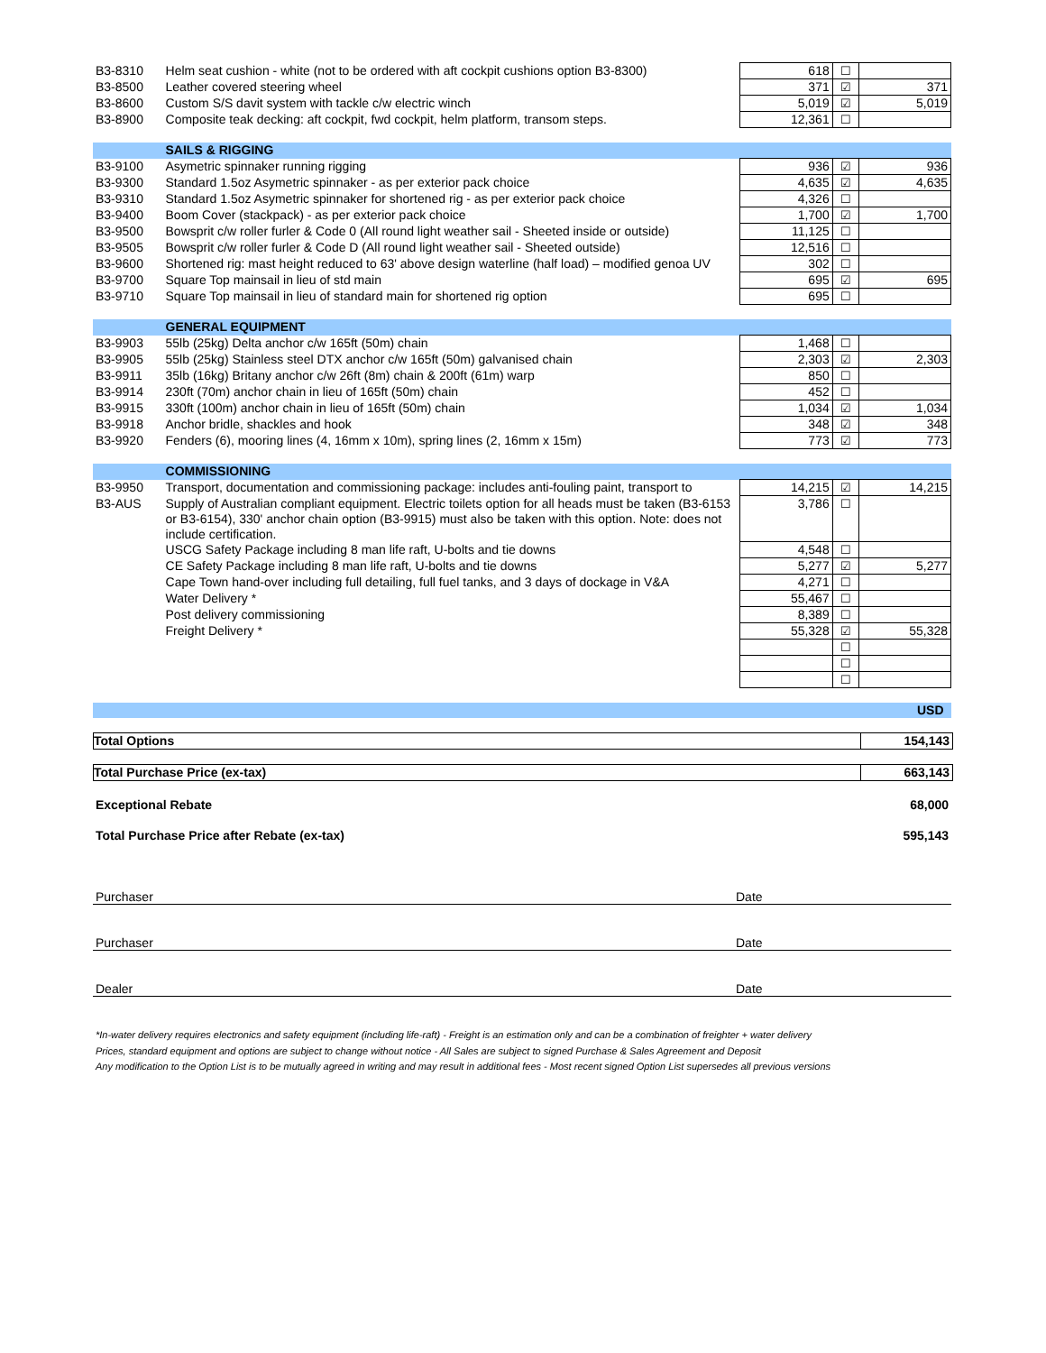| B3-8310 | Helm seat cushion - white (not to be ordered with aft cockpit cushions option B3-8300) | 618 | ☐ | |
| B3-8500 | Leather covered steering wheel | 371 | ☑ | 371 |
| B3-8600 | Custom S/S davit system with tackle c/w electric winch | 5,019 | ☑ | 5,019 |
| B3-8900 | Composite teak decking: aft cockpit, fwd cockpit, helm platform, transom steps. | 12,361 | ☐ | |
| | SAILS & RIGGING | | | |
| B3-9100 | Asymetric spinnaker running rigging | 936 | ☑ | 936 |
| B3-9300 | Standard 1.5oz Asymetric spinnaker - as per exterior pack choice | 4,635 | ☑ | 4,635 |
| B3-9310 | Standard 1.5oz Asymetric spinnaker for shortened rig - as per exterior pack choice | 4,326 | ☐ | |
| B3-9400 | Boom Cover (stackpack) - as per exterior pack choice | 1,700 | ☑ | 1,700 |
| B3-9500 | Bowsprit c/w roller furler & Code 0 (All round light weather sail - Sheeted inside or outside) | 11,125 | ☐ | |
| B3-9505 | Bowsprit c/w roller furler & Code D (All round light weather sail - Sheeted outside) | 12,516 | ☐ | |
| B3-9600 | Shortened rig: mast height reduced to 63' above design waterline (half load) – modified genoa UV | 302 | ☐ | |
| B3-9700 | Square Top mainsail in lieu of std main | 695 | ☑ | 695 |
| B3-9710 | Square Top mainsail in lieu of standard main for shortened rig option | 695 | ☐ | |
| | GENERAL EQUIPMENT | | | |
| B3-9903 | 55lb (25kg) Delta anchor c/w 165ft (50m) chain | 1,468 | ☐ | |
| B3-9905 | 55lb (25kg) Stainless steel DTX anchor c/w 165ft (50m) galvanised chain | 2,303 | ☑ | 2,303 |
| B3-9911 | 35lb (16kg) Britany anchor c/w 26ft (8m) chain & 200ft (61m) warp | 850 | ☐ | |
| B3-9914 | 230ft (70m) anchor chain in lieu of 165ft (50m) chain | 452 | ☐ | |
| B3-9915 | 330ft (100m) anchor chain in lieu of 165ft (50m) chain | 1,034 | ☑ | 1,034 |
| B3-9918 | Anchor bridle, shackles and hook | 348 | ☑ | 348 |
| B3-9920 | Fenders (6), mooring lines (4, 16mm x 10m), spring lines (2, 16mm x 15m) | 773 | ☑ | 773 |
| | COMMISSIONING | | | |
| B3-9950 | Transport, documentation and commissioning package: includes anti-fouling paint, transport to | 14,215 | ☑ | 14,215 |
| B3-AUS | Supply of Australian compliant equipment. Electric toilets option for all heads must be taken (B3-6153 or B3-6154), 330' anchor chain option (B3-9915) must also be taken with this option. Note: does not include certification. | 3,786 | ☐ | |
| | USCG Safety Package including 8 man life raft, U-bolts and tie downs | 4,548 | ☐ | |
| | CE Safety Package including 8 man life raft, U-bolts and tie downs | 5,277 | ☑ | 5,277 |
| | Cape Town hand-over including full detailing, full fuel tanks, and 3 days of dockage in V&A | 4,271 | ☐ | |
| | Water Delivery * | 55,467 | ☐ | |
| | Post delivery commissioning | 8,389 | ☐ | |
| | Freight Delivery * | 55,328 | ☑ | 55,328 |
| | | | ☐ | |
| | | | ☐ | |
| | | | ☐ | |
| | | | | USD |
Total Options 154,143
Total Purchase Price (ex-tax) 663,143
Exceptional Rebate 68,000
Total Purchase Price after Rebate (ex-tax) 595,143
Purchaser Date
Purchaser Date
Dealer Date
*In-water delivery requires electronics and safety equipment (including life-raft) - Freight is an estimation only and can be a combination of freighter + water delivery
Prices, standard equipment and options are subject to change without notice - All Sales are subject to signed Purchase & Sales Agreement and Deposit
Any modification to the Option List is to be mutually agreed in writing and may result in additional fees - Most recent signed Option List supersedes all previous versions